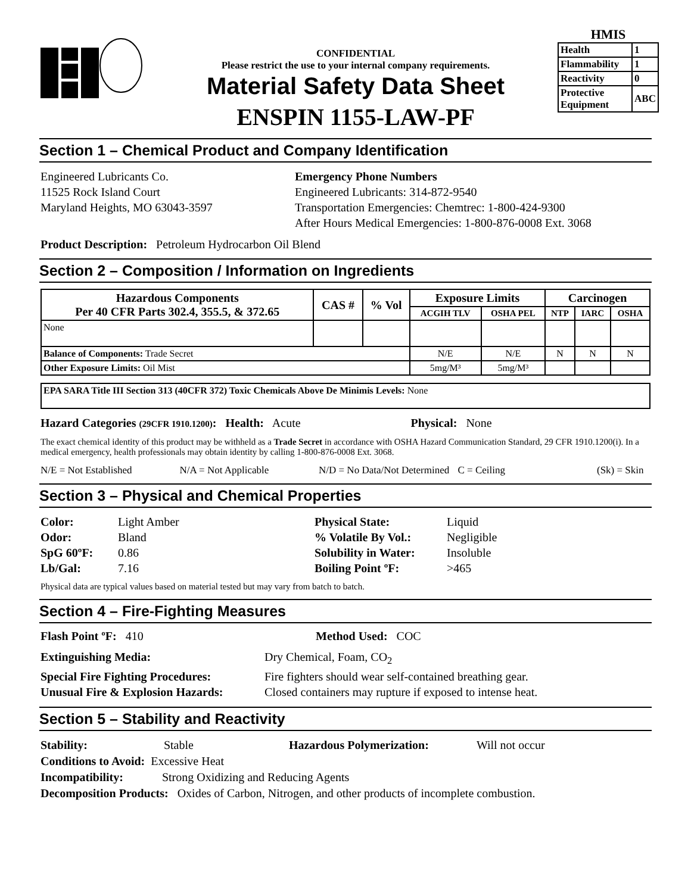CONFIDENTIAL
Please restrict the use to your internal company requirements.
Material Safety Data Sheet
ENSPIN 1155-LAW-PF
HMIS
| Health | 1 |
| Flammability | 1 |
| Reactivity | 0 |
| Protective Equipment | ABC |
Section 1 – Chemical Product and Company Identification
Engineered Lubricants Co.
11525 Rock Island Court
Maryland Heights, MO 63043-3597
Emergency Phone Numbers
Engineered Lubricants: 314-872-9540
Transportation Emergencies: Chemtrec: 1-800-424-9300
After Hours Medical Emergencies: 1-800-876-0008 Ext. 3068
Product Description: Petroleum Hydrocarbon Oil Blend
Section 2 – Composition / Information on Ingredients
| Hazardous Components Per 40 CFR Parts 302.4, 355.5, & 372.65 | CAS # | % Vol | Exposure Limits | | Carcinogen | | |
| --- | --- | --- | --- | --- | --- | --- | --- |
| | | | ACGIH TLV | OSHA PEL | NTP | IARC | OSHA |
| None | | | | | | | |
| Balance of Components: Trade Secret | | | N/E | N/E | N | N | N |
| Other Exposure Limits: Oil Mist | | | 5mg/M³ | 5mg/M³ | | | |
| EPA SARA Title III Section 313 (40CFR 372) Toxic Chemicals Above De Minimis Levels: None |
Hazard Categories (29CFR 1910.1200): Health: Acute Physical: None
The exact chemical identity of this product may be withheld as a Trade Secret in accordance with OSHA Hazard Communication Standard, 29 CFR 1910.1200(i). In a medical emergency, health professionals may obtain identity by calling 1-800-876-0008 Ext. 3068.
N/E = Not Established N/A = Not Applicable N/D = No Data/Not Determined C = Ceiling (Sk) = Skin
Section 3 – Physical and Chemical Properties
Color: Light Amber Physical State: Liquid Odor: Bland% Volatile By Vol.: Negligible SpG 60ºF: 0.86 Solubility in Water: Insoluble Lb/Gal: 7.16 Boiling Point ºF: >465
Physical data are typical values based on material tested but may vary from batch to batch.
Section 4 – Fire-Fighting Measures
Flash Point ºF: 410 Method Used: COC
Extinguishing Media: Dry Chemical, Foam, CO<sub>2</sub> Special Fire Fighting Procedures: Fire fighters should wear self-contained breathing gear. Unusual Fire & Explosion Hazards: Closed containers may rupture if exposed to intense heat.
Section 5 – Stability and Reactivity
Stability: Stable Hazardous Polymerization: Will not occur
Conditions to Avoid: Excessive Heat
Incompatibility: Strong Oxidizing and Reducing Agents
Decomposition Products: Oxides of Carbon, Nitrogen, and other products of incomplete combustion.